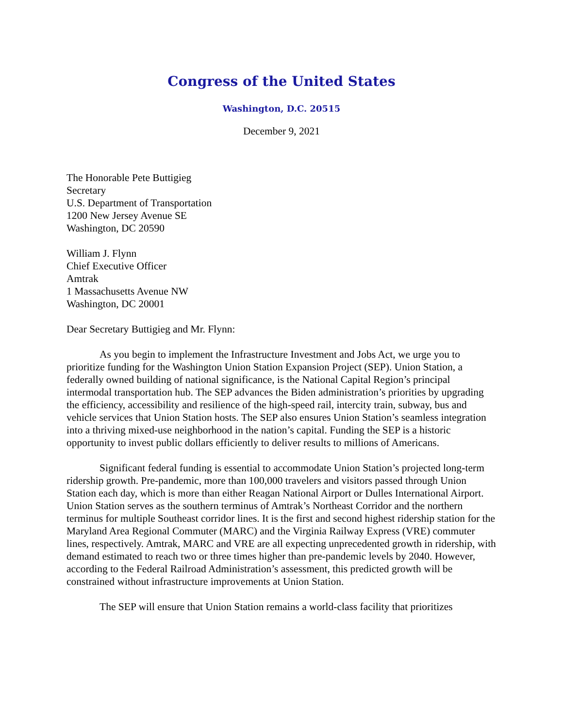Congress of the United States
Washington, D.C. 20515
December 9, 2021
The Honorable Pete Buttigieg
Secretary
U.S. Department of Transportation
1200 New Jersey Avenue SE
Washington, DC 20590
William J. Flynn
Chief Executive Officer
Amtrak
1 Massachusetts Avenue NW
Washington, DC 20001
Dear Secretary Buttigieg and Mr. Flynn:
As you begin to implement the Infrastructure Investment and Jobs Act, we urge you to prioritize funding for the Washington Union Station Expansion Project (SEP). Union Station, a federally owned building of national significance, is the National Capital Region’s principal intermodal transportation hub. The SEP advances the Biden administration’s priorities by upgrading the efficiency, accessibility and resilience of the high-speed rail, intercity train, subway, bus and vehicle services that Union Station hosts. The SEP also ensures Union Station’s seamless integration into a thriving mixed-use neighborhood in the nation’s capital. Funding the SEP is a historic opportunity to invest public dollars efficiently to deliver results to millions of Americans.
Significant federal funding is essential to accommodate Union Station’s projected long-term ridership growth. Pre-pandemic, more than 100,000 travelers and visitors passed through Union Station each day, which is more than either Reagan National Airport or Dulles International Airport. Union Station serves as the southern terminus of Amtrak’s Northeast Corridor and the northern terminus for multiple Southeast corridor lines. It is the first and second highest ridership station for the Maryland Area Regional Commuter (MARC) and the Virginia Railway Express (VRE) commuter lines, respectively. Amtrak, MARC and VRE are all expecting unprecedented growth in ridership, with demand estimated to reach two or three times higher than pre-pandemic levels by 2040. However, according to the Federal Railroad Administration’s assessment, this predicted growth will be constrained without infrastructure improvements at Union Station.
The SEP will ensure that Union Station remains a world-class facility that prioritizes